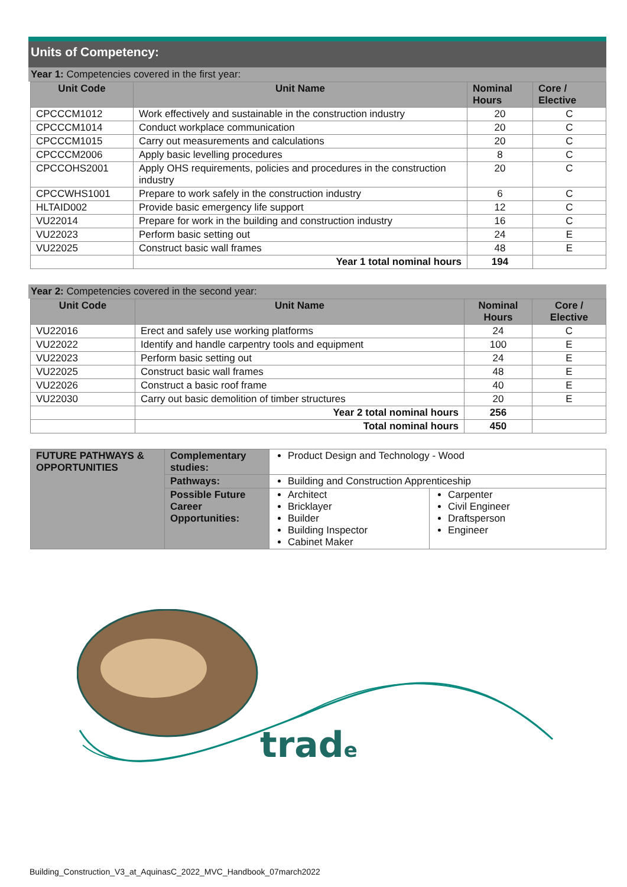Units of Competency:
Year 1: Competencies covered in the first year:
| Unit Code | Unit Name | Nominal Hours | Core / Elective |
| --- | --- | --- | --- |
| CPCCCM1012 | Work effectively and sustainable in the construction industry | 20 | C |
| CPCCCM1014 | Conduct workplace communication | 20 | C |
| CPCCCM1015 | Carry out measurements and calculations | 20 | C |
| CPCCCM2006 | Apply basic levelling procedures | 8 | C |
| CPCCOHS2001 | Apply OHS requirements, policies and procedures in the construction industry | 20 | C |
| CPCCWHS1001 | Prepare to work safely in the construction industry | 6 | C |
| HLTAID002 | Provide basic emergency life support | 12 | C |
| VU22014 | Prepare for work in the building and construction industry | 16 | C |
| VU22023 | Perform basic setting out | 24 | E |
| VU22025 | Construct basic wall frames | 48 | E |
| | Year 1 total nominal hours | 194 | |
Year 2: Competencies covered in the second year:
| Unit Code | Unit Name | Nominal Hours | Core / Elective |
| --- | --- | --- | --- |
| VU22016 | Erect and safely use working platforms | 24 | C |
| VU22022 | Identify and handle carpentry tools and equipment | 100 | E |
| VU22023 | Perform basic setting out | 24 | E |
| VU22025 | Construct basic wall frames | 48 | E |
| VU22026 | Construct a basic roof frame | 40 | E |
| VU22030 | Carry out basic demolition of timber structures | 20 | E |
| | Year 2 total nominal hours | 256 | |
| | Total nominal hours | 450 | |
| FUTURE PATHWAYS & OPPORTUNITIES | Complementary studies: | Product Design and Technology - Wood | |
| | Pathways: | Building and Construction Apprenticeship | |
| | Possible Future Career Opportunities: | Architect Bricklayer Builder Building Inspector Cabinet Maker | Carpenter Civil Engineer Draftsperson Engineer |
trade
Building_Construction_V3_at_AquinasC_2022_MVC_Handbook_07march2022